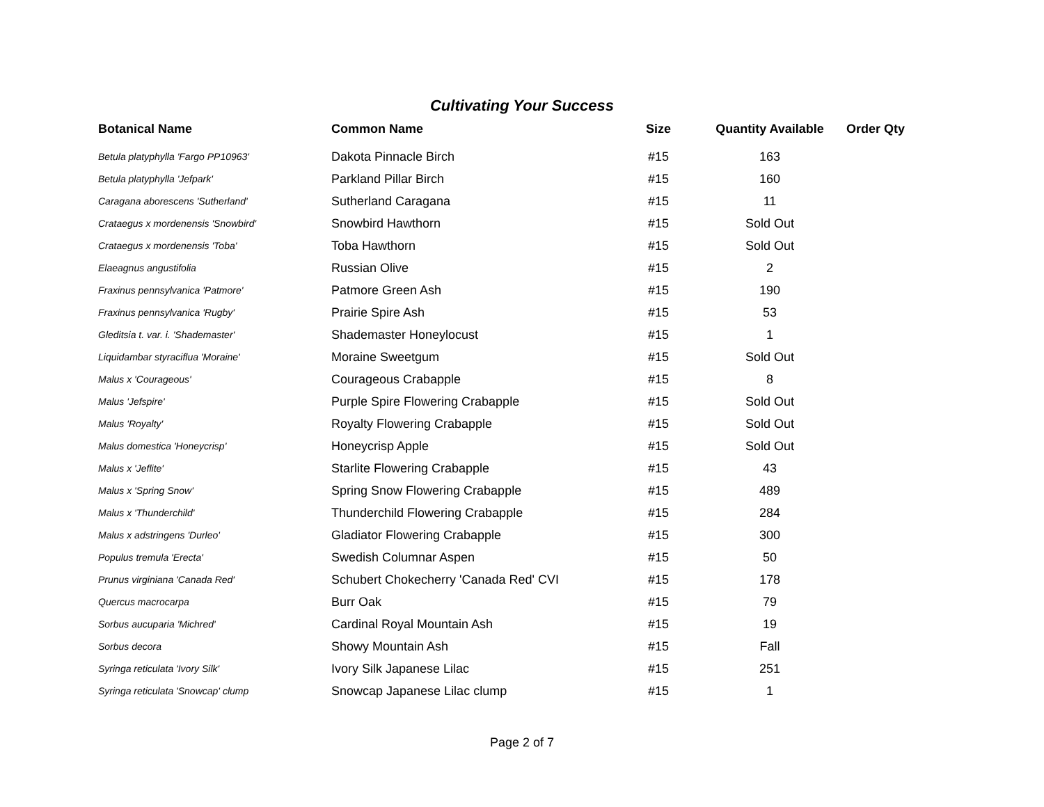Cultivating Your Success
| Botanical Name | Common Name | Size | Quantity Available | Order Qty |
| --- | --- | --- | --- | --- |
| Betula platyphylla 'Fargo PP10963' | Dakota Pinnacle Birch | #15 | 163 | |
| Betula platyphylla 'Jefpark' | Parkland Pillar Birch | #15 | 160 | |
| Caragana aborescens 'Sutherland' | Sutherland Caragana | #15 | 11 | |
| Crataegus x mordenensis 'Snowbird' | Snowbird Hawthorn | #15 | Sold Out | |
| Crataegus x mordenensis 'Toba' | Toba Hawthorn | #15 | Sold Out | |
| Elaeagnus angustifolia | Russian Olive | #15 | 2 | |
| Fraxinus pennsylvanica 'Patmore' | Patmore Green Ash | #15 | 190 | |
| Fraxinus pennsylvanica 'Rugby' | Prairie Spire Ash | #15 | 53 | |
| Gleditsia t. var. i. 'Shademaster' | Shademaster Honeylocust | #15 | 1 | |
| Liquidambar styraciflua 'Moraine' | Moraine Sweetgum | #15 | Sold Out | |
| Malus x 'Courageous' | Courageous Crabapple | #15 | 8 | |
| Malus 'Jefspire' | Purple Spire Flowering Crabapple | #15 | Sold Out | |
| Malus 'Royalty' | Royalty Flowering Crabapple | #15 | Sold Out | |
| Malus domestica 'Honeycrisp' | Honeycrisp Apple | #15 | Sold Out | |
| Malus x 'Jeflite' | Starlite Flowering Crabapple | #15 | 43 | |
| Malus x 'Spring Snow' | Spring Snow Flowering Crabapple | #15 | 489 | |
| Malus x 'Thunderchild' | Thunderchild Flowering Crabapple | #15 | 284 | |
| Malus x adstringens 'Durleo' | Gladiator Flowering Crabapple | #15 | 300 | |
| Populus tremula 'Erecta' | Swedish Columnar Aspen | #15 | 50 | |
| Prunus virginiana 'Canada Red' | Schubert Chokecherry 'Canada Red' CVI | #15 | 178 | |
| Quercus macrocarpa | Burr Oak | #15 | 79 | |
| Sorbus aucuparia 'Michred' | Cardinal Royal Mountain Ash | #15 | 19 | |
| Sorbus decora | Showy Mountain Ash | #15 | Fall | |
| Syringa reticulata 'Ivory Silk' | Ivory Silk Japanese Lilac | #15 | 251 | |
| Syringa reticulata 'Snowcap' clump | Snowcap Japanese Lilac clump | #15 | 1 | |
Page 2 of 7